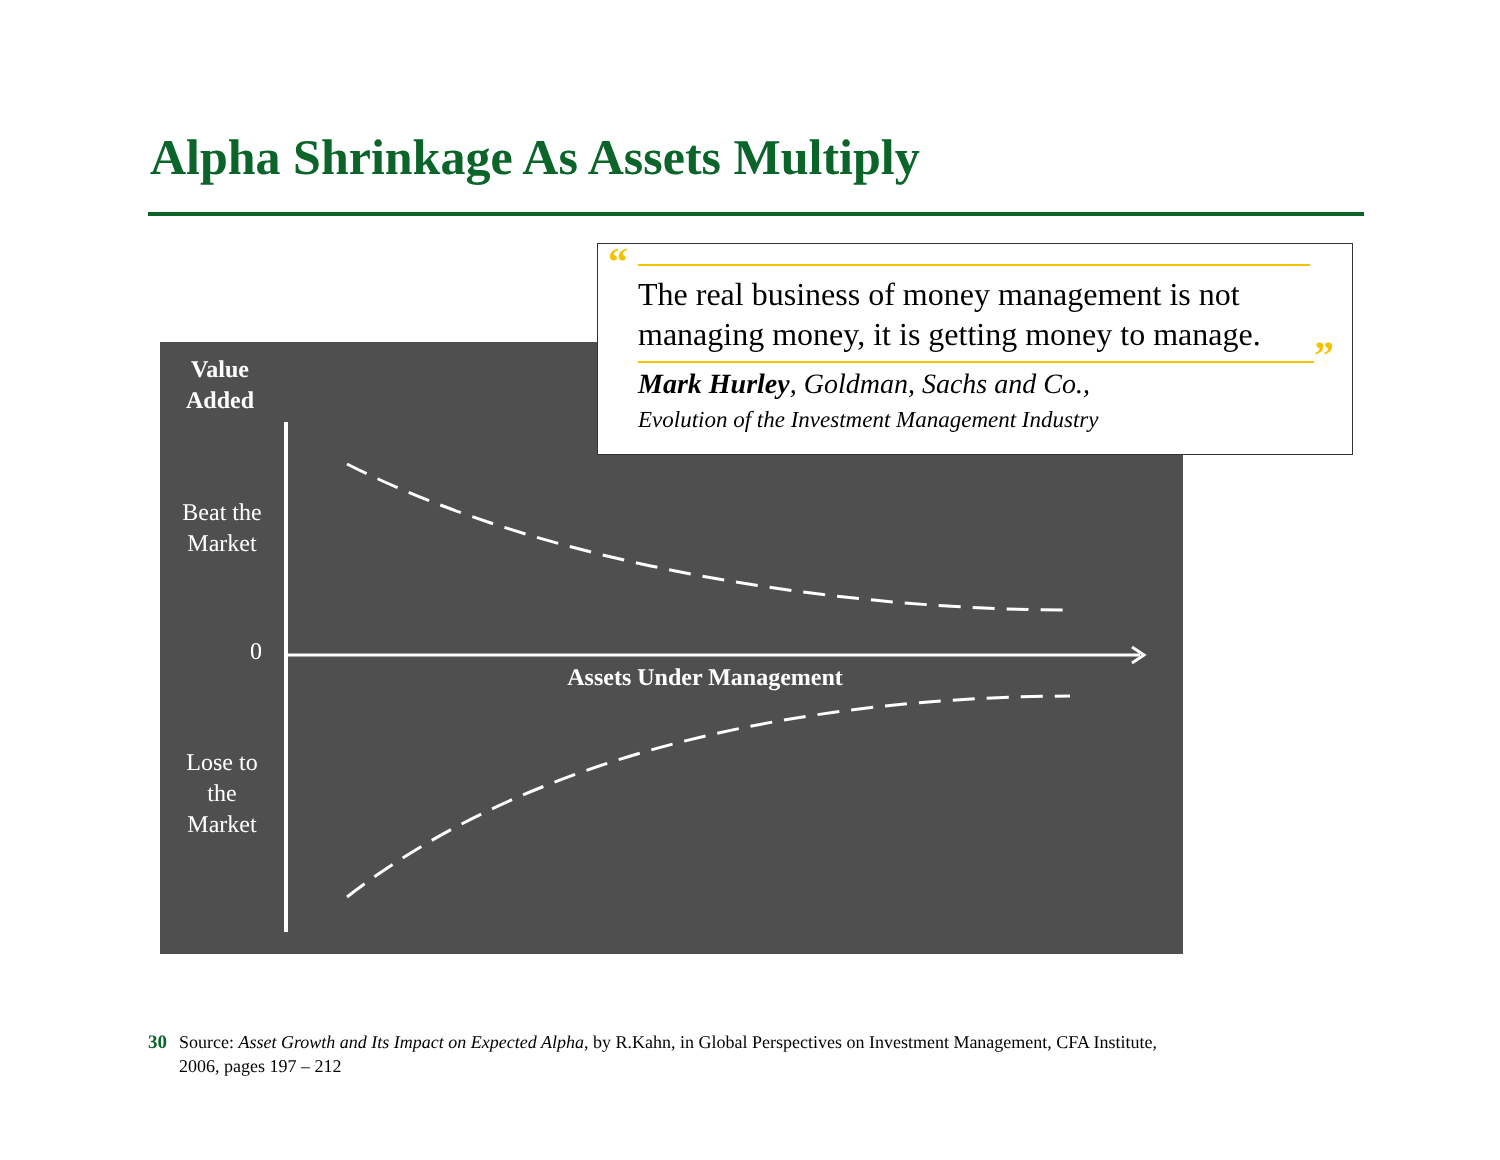Alpha Shrinkage As Assets Multiply
Value
Added
Beat the
Market
0
Lose to
the
Market
Assets Under Management
“
The real business of money management is not
managing money, it is getting money to manage.
”
Mark Hurley, Goldman, Sachs and Co.,
Evolution of the Investment Management Industry
30 Source: Asset Growth and Its Impact on Expected Alpha, by R.Kahn, in Global Perspectives on Investment Management, CFA Institute, 2006, pages 197 – 212